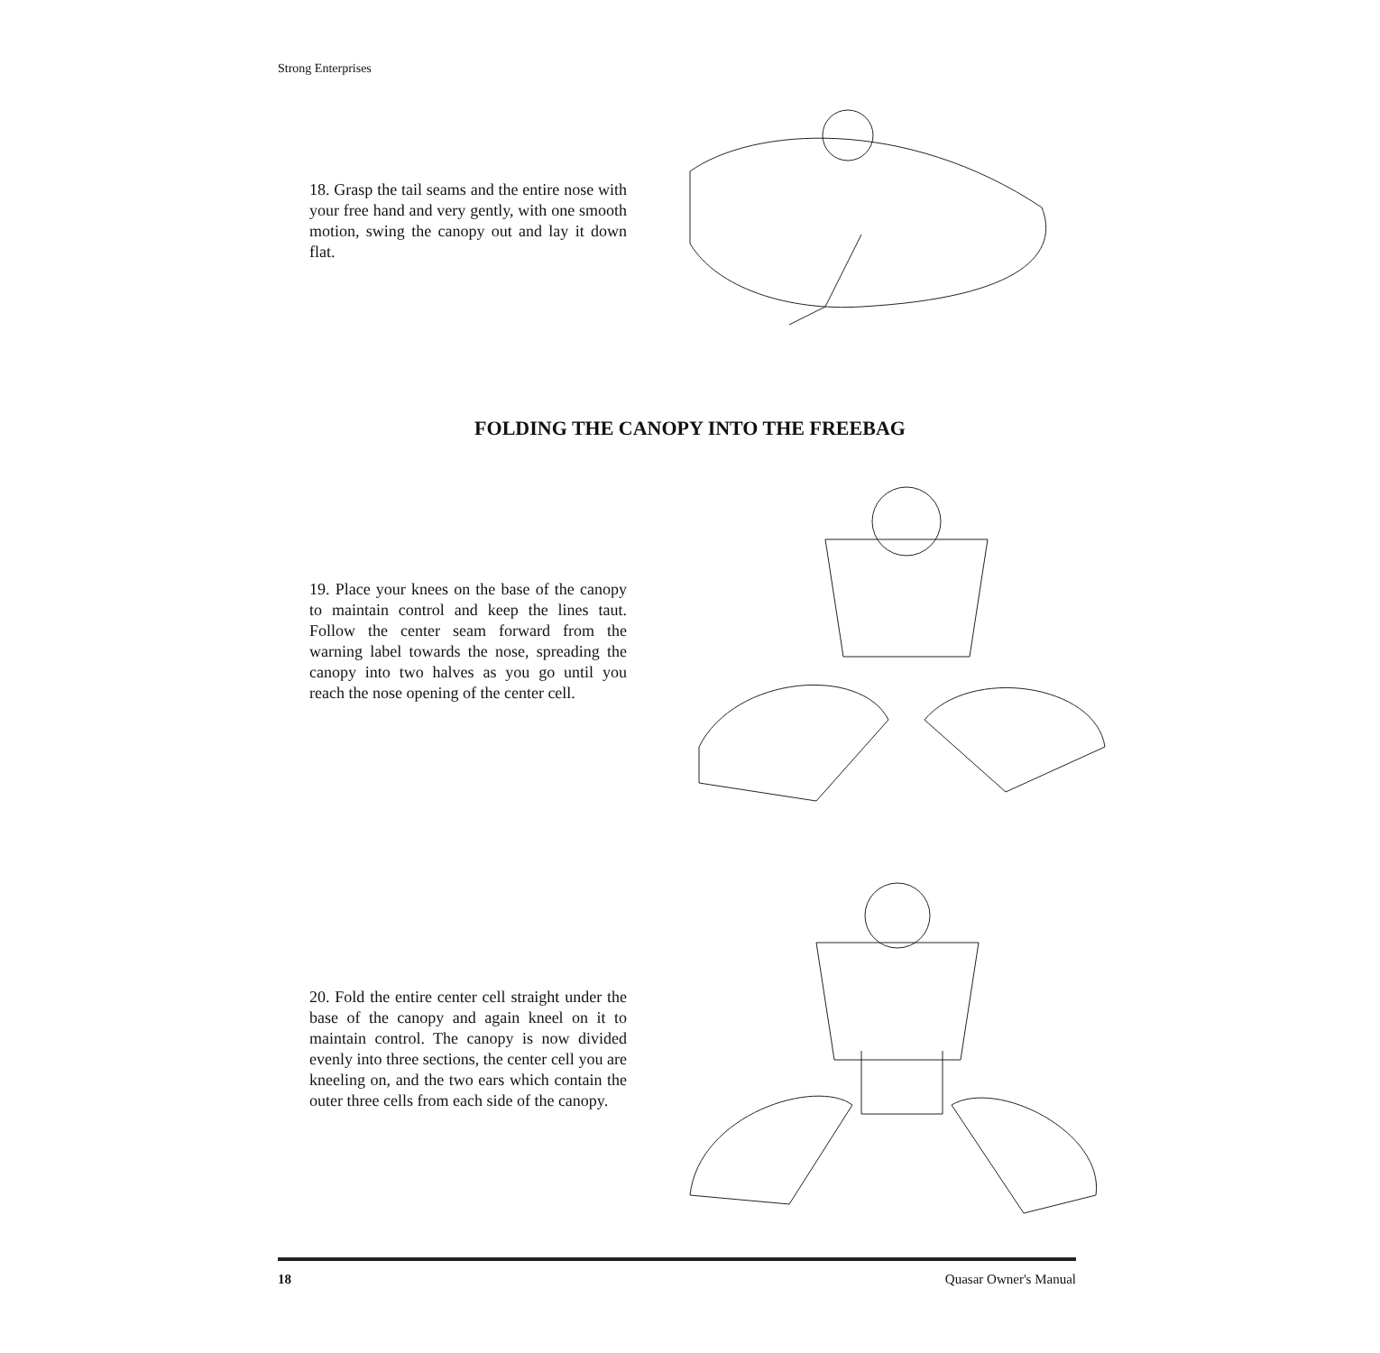Strong Enterprises
18. Grasp the tail seams and the entire nose with your free hand and very gently, with one smooth motion, swing the canopy out and lay it down flat.
FOLDING THE CANOPY INTO THE FREEBAG
19. Place your knees on the base of the canopy to maintain control and keep the lines taut. Follow the center seam forward from the warning label towards the nose, spreading the canopy into two halves as you go until you reach the nose opening of the center cell.
20. Fold the entire center cell straight under the base of the canopy and again kneel on it to maintain control. The canopy is now divided evenly into three sections, the center cell you are kneeling on, and the two ears which contain the outer three cells from each side of the canopy.
18 Quasar Owner's Manual